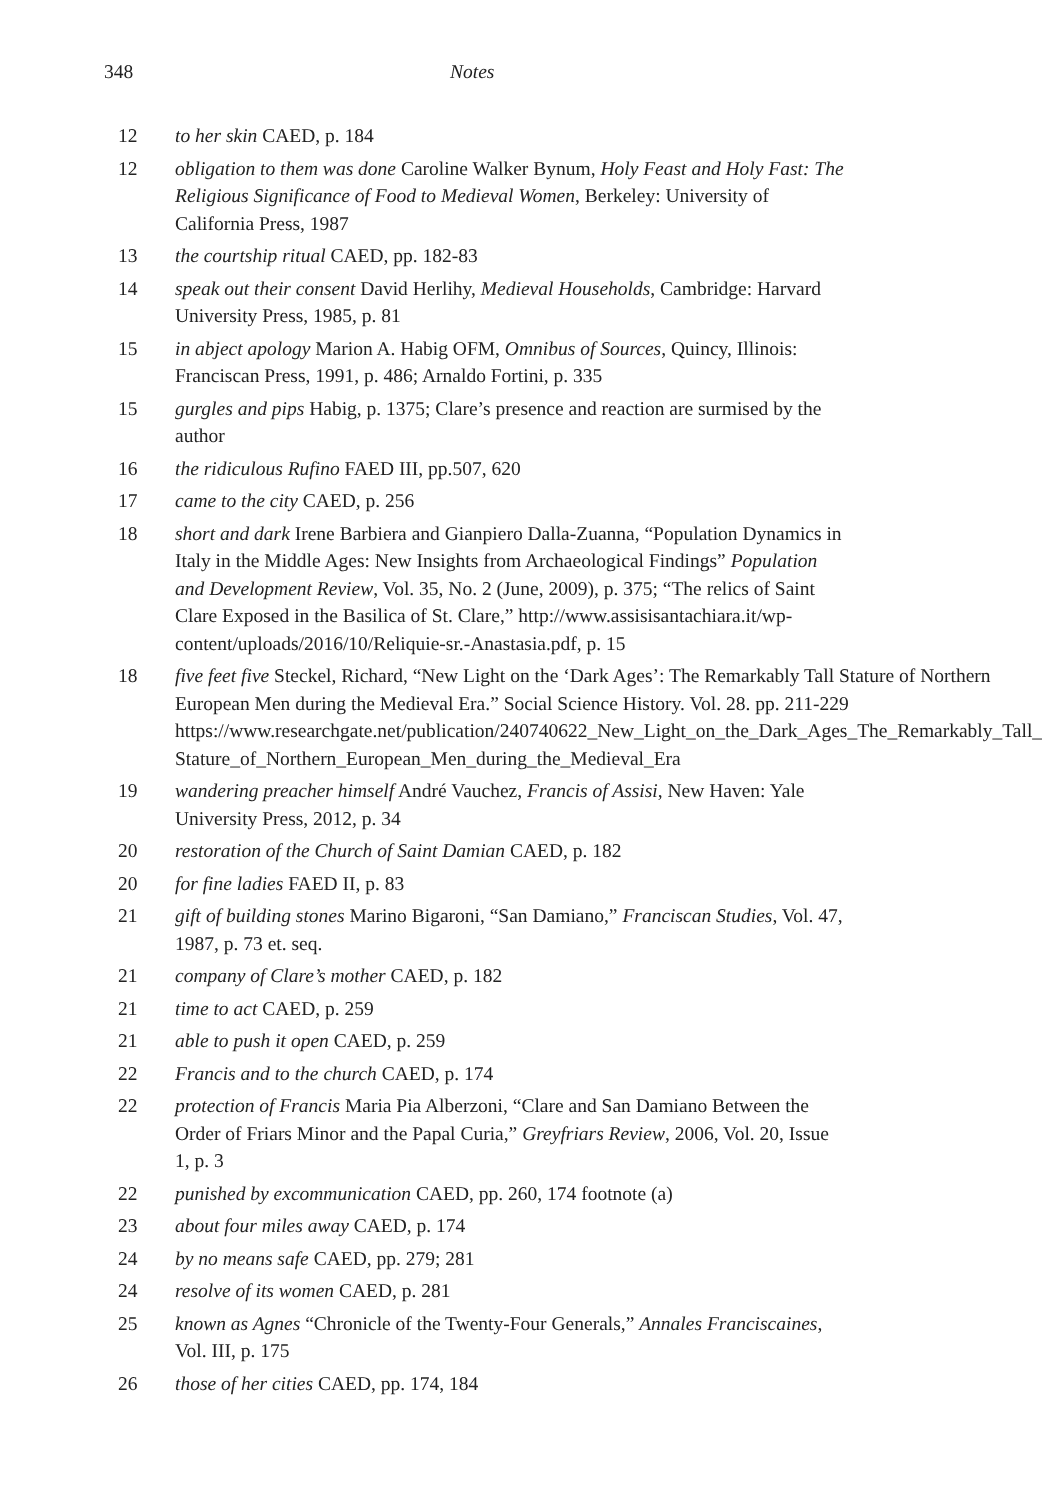348 Notes
12 to her skin CAED, p. 184
12 obligation to them was done Caroline Walker Bynum, Holy Feast and Holy Fast: The Religious Significance of Food to Medieval Women, Berkeley: University of California Press, 1987
13 the courtship ritual CAED, pp. 182-83
14 speak out their consent David Herlihy, Medieval Households, Cambridge: Harvard University Press, 1985, p. 81
15 in abject apology Marion A. Habig OFM, Omnibus of Sources, Quincy, Illinois: Franciscan Press, 1991, p. 486; Arnaldo Fortini, p. 335
15 gurgles and pips Habig, p. 1375; Clare’s presence and reaction are surmised by the author
16 the ridiculous Rufino FAED III, pp.507, 620
17 came to the city CAED, p. 256
18 short and dark Irene Barbiera and Gianpiero Dalla-Zuanna, “Population Dynamics in Italy in the Middle Ages: New Insights from Archaeological Findings” Population and Development Review, Vol. 35, No. 2 (June, 2009), p. 375; “The relics of Saint Clare Exposed in the Basilica of St. Clare,” http://www.assisisantachiara.it/wp-content/uploads/2016/10/Reliquie-sr.-Anastasia.pdf, p. 15
18 five feet five Steckel, Richard, “New Light on the ‘Dark Ages’: The Remarkably Tall Stature of Northern European Men during the Medieval Era.” Social Science History. Vol. 28. pp. 211-229 https://www.researchgate.net/publication/240740622_New_Light_on_the_Dark_Ages_The_Remarkably_Tall_ Stature_of_Northern_European_Men_during_the_Medieval_Era
19 wandering preacher himself André Vauchez, Francis of Assisi, New Haven: Yale University Press, 2012, p. 34
20 restoration of the Church of Saint Damian CAED, p. 182
20 for fine ladies FAED II, p. 83
21 gift of building stones Marino Bigaroni, “San Damiano,” Franciscan Studies, Vol. 47, 1987, p. 73 et. seq.
21 company of Clare’s mother CAED, p. 182
21 time to act CAED, p. 259
21 able to push it open CAED, p. 259
22 Francis and to the church CAED, p. 174
22 protection of Francis Maria Pia Alberzoni, “Clare and San Damiano Between the Order of Friars Minor and the Papal Curia,” Greyfriars Review, 2006, Vol. 20, Issue 1, p. 3
22 punished by excommunication CAED, pp. 260, 174 footnote (a)
23 about four miles away CAED, p. 174
24 by no means safe CAED, pp. 279; 281
24 resolve of its women CAED, p. 281
25 known as Agnes “Chronicle of the Twenty-Four Generals,” Annales Franciscaines, Vol. III, p. 175
26 those of her cities CAED, pp. 174, 184